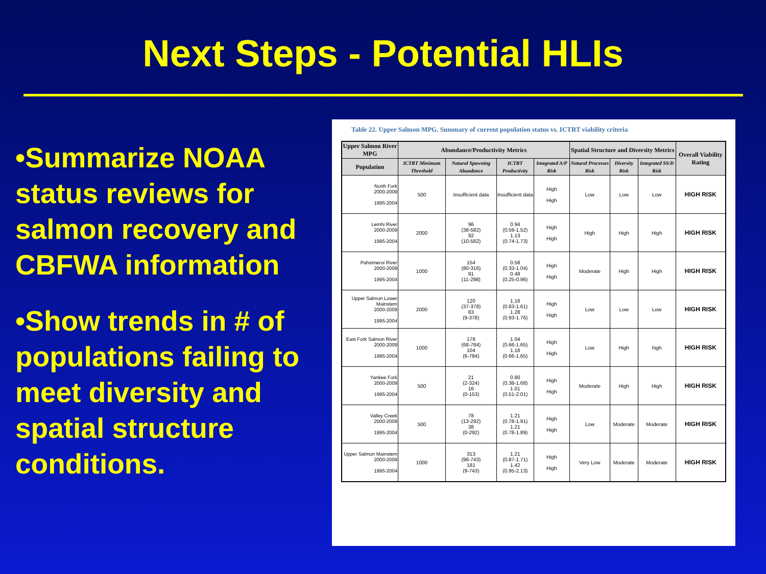Next Steps - Potential HLIs
•Summarize NOAA status reviews for salmon recovery and CBFWA information
•Show trends in # of populations failing to meet diversity and spatial structure conditions.
Table 22. Upper Salmon MPG. Summary of current population status vs. ICTRT viability criteria
| Upper Salmon River MPG | Abundance/Productivity Metrics | | | | Spatial Structure and Diversity Metrics | | | Overall Viability Rating |
| --- | --- | --- | --- | --- | --- | --- | --- | --- |
| Population | ICTRT Minimum Threshold | Natural Spawning Abundance | ICTRT Productivity | Integrated A/P Risk | Natural Processes Risk | Diversity Risk | Integrated SS/D Risk | |
| North Fork 2000-2009 1995-2004 | 500 | Insufficient data | Insufficient data | High High | Low | Low | Low | HIGH RISK |
| Lemhi River 2000-2009 1995-2004 | 2000 | 96 (38-582) 92 (10-582) | 0.94 (0.59-1.52) 1.13 (0.74-1.73) | High High | High | High | High | HIGH RISK |
| Pahsimeroi River 2000-2009 1995-2004 | 1000 | 154 (80-316) 91 (11-298) | 0.58 (0.33-1.04) 0.48 (0.25-0.96) | High High | Moderate | High | High | HIGH RISK |
| Upper Salmon Lower Mainstem 2000-2009 1995-2004 | 2000 | 120 (37-378) 83 (9-378) | 1.16 (0.83-1.61) 1.28 (0.93-1.76) | High High | Low | Low | Low | HIGH RISK |
| East Fork Salmon River 2000-2009 1995-2004 | 1000 | 178 (68-784) 104 (6-784) | 1.04 (0.66-1.65) 1.16 (0.66-1.65) | High High | Low | High | high | HIGH RISK |
| Yankee Fork 2000-2009 1995-2004 | 500 | 21 (2-324) 16 (0-153) | 0.80 (0.38-1.68) 1.01 (0.51-2.01) | High High | Moderate | High | High | HIGH RISK |
| Valley Creek 2000-2009 1995-2004 | 500 | 78 (13-292) 38 (0-292) | 1.21 (0.78-1.91) 1.21 (0.78-1.89) | High High | Low | Moderate | Moderate | HIGH RISK |
| Upper Salmon Mainstem 2000-2009 1995-2004 | 1000 | 313 (98-743) 181 (9-743) | 1.21 (0.87-1.71) 1.42 (0.95-2.13) | High High | Very Low | Moderate | Moderate | HIGH RISK |